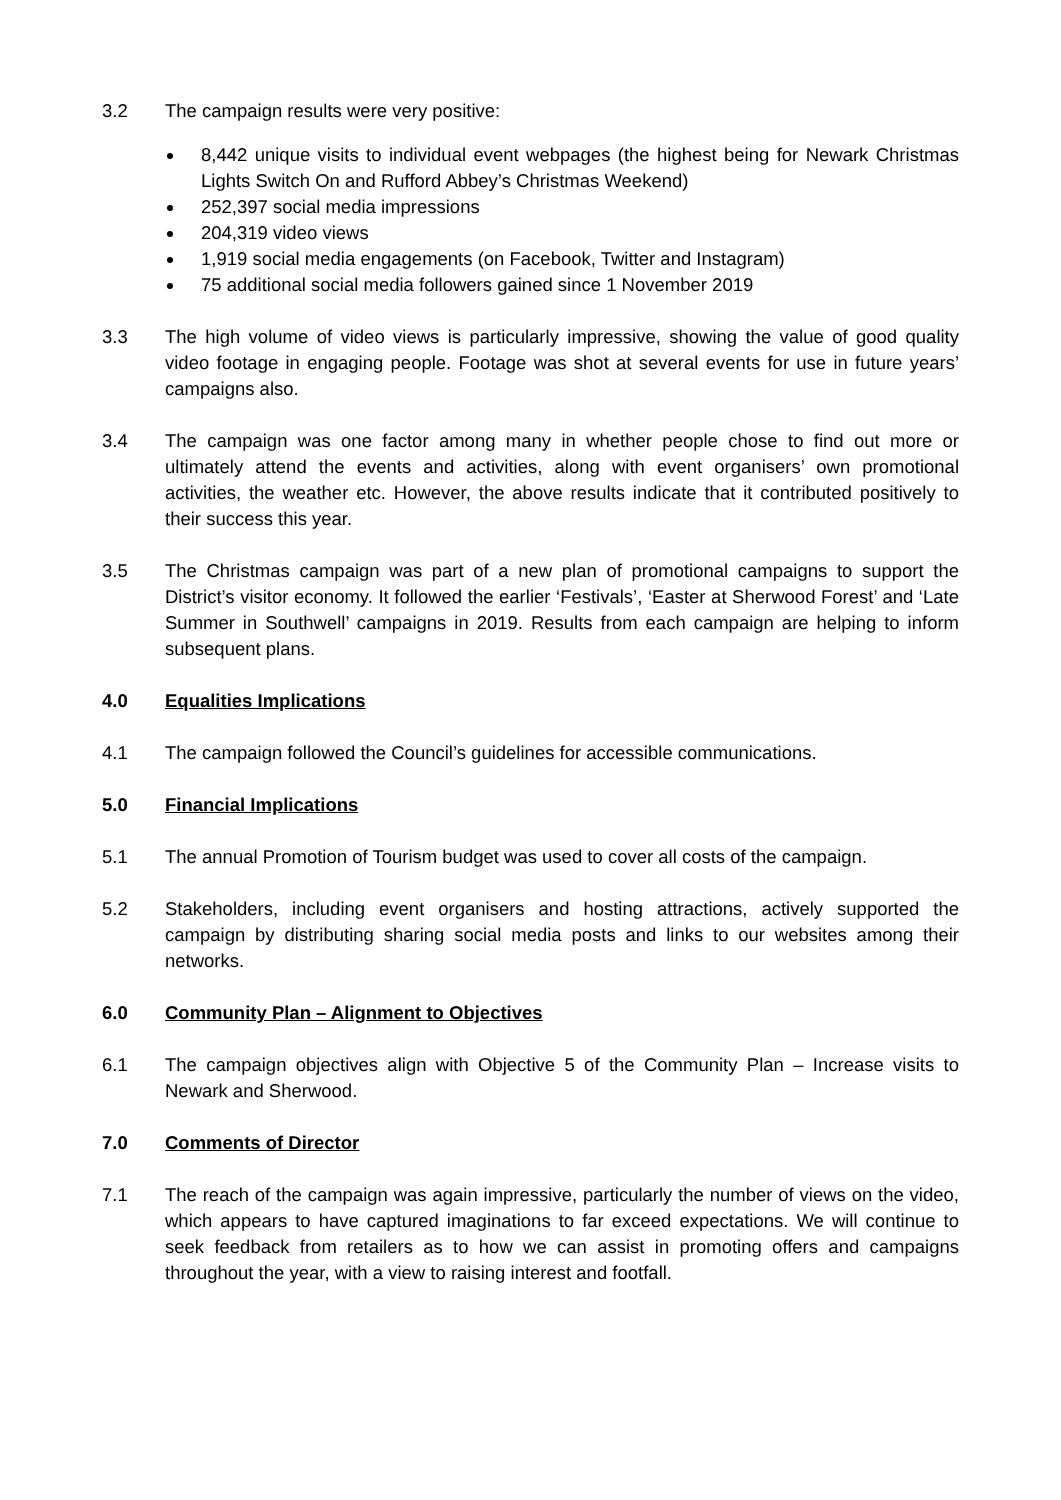3.2 The campaign results were very positive:
8,442 unique visits to individual event webpages (the highest being for Newark Christmas Lights Switch On and Rufford Abbey’s Christmas Weekend)
252,397 social media impressions
204,319 video views
1,919 social media engagements (on Facebook, Twitter and Instagram)
75 additional social media followers gained since 1 November 2019
3.3 The high volume of video views is particularly impressive, showing the value of good quality video footage in engaging people. Footage was shot at several events for use in future years’ campaigns also.
3.4 The campaign was one factor among many in whether people chose to find out more or ultimately attend the events and activities, along with event organisers’ own promotional activities, the weather etc. However, the above results indicate that it contributed positively to their success this year.
3.5 The Christmas campaign was part of a new plan of promotional campaigns to support the District’s visitor economy. It followed the earlier ‘Festivals’, ‘Easter at Sherwood Forest’ and ‘Late Summer in Southwell’ campaigns in 2019. Results from each campaign are helping to inform subsequent plans.
4.0 Equalities Implications
4.1 The campaign followed the Council’s guidelines for accessible communications.
5.0 Financial Implications
5.1 The annual Promotion of Tourism budget was used to cover all costs of the campaign.
5.2 Stakeholders, including event organisers and hosting attractions, actively supported the campaign by distributing sharing social media posts and links to our websites among their networks.
6.0 Community Plan – Alignment to Objectives
6.1 The campaign objectives align with Objective 5 of the Community Plan – Increase visits to Newark and Sherwood.
7.0 Comments of Director
7.1 The reach of the campaign was again impressive, particularly the number of views on the video, which appears to have captured imaginations to far exceed expectations. We will continue to seek feedback from retailers as to how we can assist in promoting offers and campaigns throughout the year, with a view to raising interest and footfall.